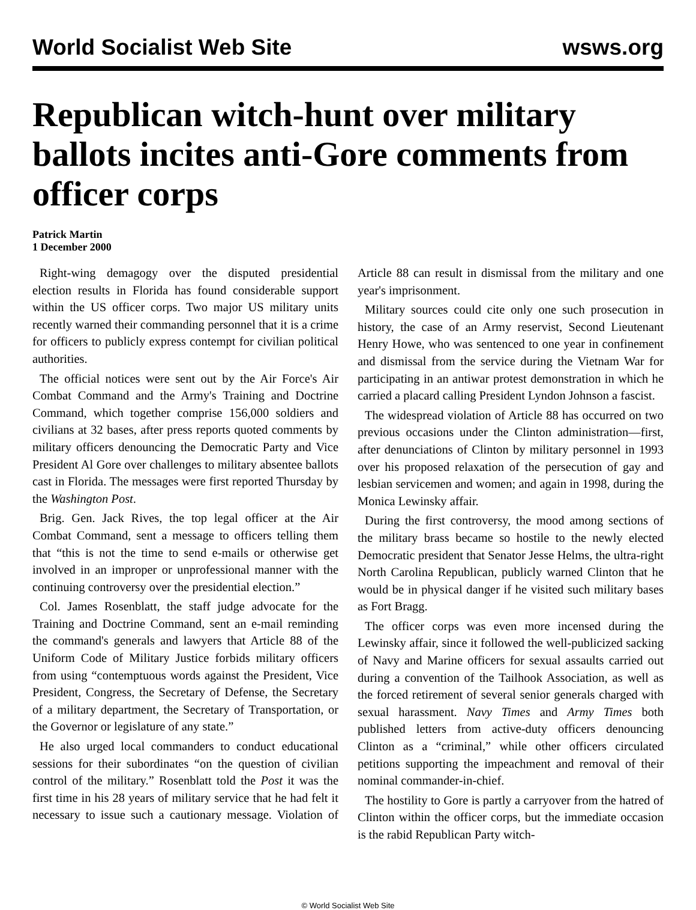World Socialist Web Site wsws.org
Republican witch-hunt over military ballots incites anti-Gore comments from officer corps
Patrick Martin
1 December 2000
Right-wing demagogy over the disputed presidential election results in Florida has found considerable support within the US officer corps. Two major US military units recently warned their commanding personnel that it is a crime for officers to publicly express contempt for civilian political authorities.
The official notices were sent out by the Air Force's Air Combat Command and the Army's Training and Doctrine Command, which together comprise 156,000 soldiers and civilians at 32 bases, after press reports quoted comments by military officers denouncing the Democratic Party and Vice President Al Gore over challenges to military absentee ballots cast in Florida. The messages were first reported Thursday by the Washington Post.
Brig. Gen. Jack Rives, the top legal officer at the Air Combat Command, sent a message to officers telling them that “this is not the time to send e-mails or otherwise get involved in an improper or unprofessional manner with the continuing controversy over the presidential election.”
Col. James Rosenblatt, the staff judge advocate for the Training and Doctrine Command, sent an e-mail reminding the command's generals and lawyers that Article 88 of the Uniform Code of Military Justice forbids military officers from using “contemptuous words against the President, Vice President, Congress, the Secretary of Defense, the Secretary of a military department, the Secretary of Transportation, or the Governor or legislature of any state.”
He also urged local commanders to conduct educational sessions for their subordinates “on the question of civilian control of the military.” Rosenblatt told the Post it was the first time in his 28 years of military service that he had felt it necessary to issue such a cautionary message. Violation of Article 88 can result in dismissal from the military and one year's imprisonment.
Military sources could cite only one such prosecution in history, the case of an Army reservist, Second Lieutenant Henry Howe, who was sentenced to one year in confinement and dismissal from the service during the Vietnam War for participating in an antiwar protest demonstration in which he carried a placard calling President Lyndon Johnson a fascist.
The widespread violation of Article 88 has occurred on two previous occasions under the Clinton administration—first, after denunciations of Clinton by military personnel in 1993 over his proposed relaxation of the persecution of gay and lesbian servicemen and women; and again in 1998, during the Monica Lewinsky affair.
During the first controversy, the mood among sections of the military brass became so hostile to the newly elected Democratic president that Senator Jesse Helms, the ultra-right North Carolina Republican, publicly warned Clinton that he would be in physical danger if he visited such military bases as Fort Bragg.
The officer corps was even more incensed during the Lewinsky affair, since it followed the well-publicized sacking of Navy and Marine officers for sexual assaults carried out during a convention of the Tailhook Association, as well as the forced retirement of several senior generals charged with sexual harassment. Navy Times and Army Times both published letters from active-duty officers denouncing Clinton as a “criminal,” while other officers circulated petitions supporting the impeachment and removal of their nominal commander-in-chief.
The hostility to Gore is partly a carryover from the hatred of Clinton within the officer corps, but the immediate occasion is the rabid Republican Party witch-
© World Socialist Web Site